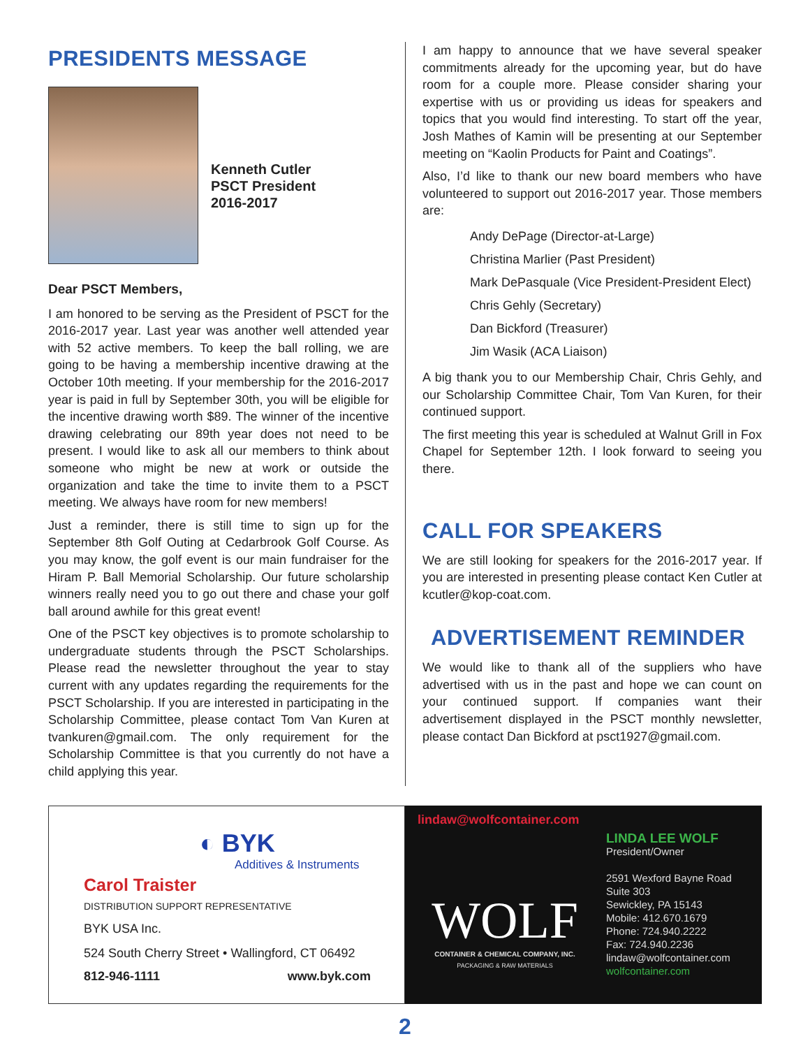PRESIDENTS MESSAGE
Kenneth Cutler
PSCT President
2016-2017
Dear PSCT Members,
I am honored to be serving as the President of PSCT for the 2016-2017 year. Last year was another well attended year with 52 active members. To keep the ball rolling, we are going to be having a membership incentive drawing at the October 10th meeting. If your membership for the 2016-2017 year is paid in full by September 30th, you will be eligible for the incentive drawing worth $89. The winner of the incentive drawing celebrating our 89th year does not need to be present. I would like to ask all our members to think about someone who might be new at work or outside the organization and take the time to invite them to a PSCT meeting. We always have room for new members!
Just a reminder, there is still time to sign up for the September 8th Golf Outing at Cedarbrook Golf Course. As you may know, the golf event is our main fundraiser for the Hiram P. Ball Memorial Scholarship. Our future scholarship winners really need you to go out there and chase your golf ball around awhile for this great event!
One of the PSCT key objectives is to promote scholarship to undergraduate students through the PSCT Scholarships. Please read the newsletter throughout the year to stay current with any updates regarding the requirements for the PSCT Scholarship. If you are interested in participating in the Scholarship Committee, please contact Tom Van Kuren at tvankuren@gmail.com. The only requirement for the Scholarship Committee is that you currently do not have a child applying this year.
I am happy to announce that we have several speaker commitments already for the upcoming year, but do have room for a couple more. Please consider sharing your expertise with us or providing us ideas for speakers and topics that you would find interesting. To start off the year, Josh Mathes of Kamin will be presenting at our September meeting on “Kaolin Products for Paint and Coatings”.
Also, I’d like to thank our new board members who have volunteered to support out 2016-2017 year. Those members are:
Andy DePage (Director-at-Large)
Christina Marlier (Past President)
Mark DePasquale (Vice President-President Elect)
Chris Gehly (Secretary)
Dan Bickford (Treasurer)
Jim Wasik (ACA Liaison)
A big thank you to our Membership Chair, Chris Gehly, and our Scholarship Committee Chair, Tom Van Kuren, for their continued support.
The first meeting this year is scheduled at Walnut Grill in Fox Chapel for September 12th. I look forward to seeing you there.
CALL FOR SPEAKERS
We are still looking for speakers for the 2016-2017 year. If you are interested in presenting please contact Ken Cutler at kcutler@kop-coat.com.
ADVERTISEMENT REMINDER
We would like to thank all of the suppliers who have advertised with us in the past and hope we can count on your continued support. If companies want their advertisement displayed in the PSCT monthly newsletter, please contact Dan Bickford at psct1927@gmail.com.
◐ BYK
Additives & Instruments
Carol Traister
DISTRIBUTION SUPPORT REPRESENTATIVE
BYK USA Inc.
524 South Cherry Street • Wallingford, CT 06492
812-946-1111 www.byk.com
lindaw@wolfcontainer.com
WOLF
CONTAINER & CHEMICAL COMPANY, INC.
PACKAGING & RAW MATERIALS
LINDA LEE WOLF
President/Owner
2591 Wexford Bayne Road
Suite 303
Sewickley, PA 15143
Mobile: 412.670.1679
Phone: 724.940.2222
Fax: 724.940.2236
lindaw@wolfcontainer.com
wolfcontainer.com
2